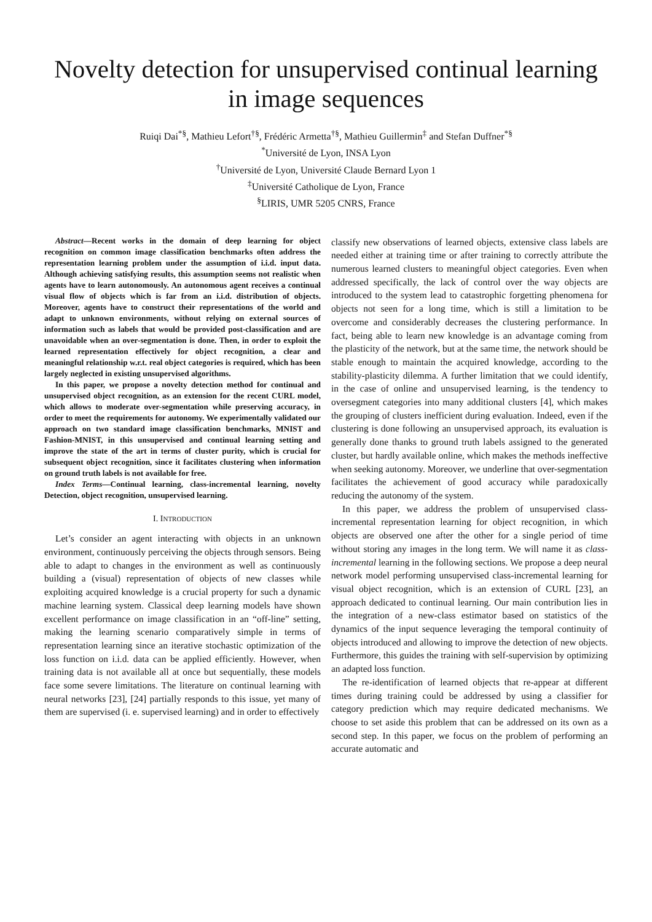Novelty detection for unsupervised continual learning in image sequences
Ruiqi Dai<sup>*§</sup>, Mathieu Lefort<sup>†§</sup>, Frédéric Armetta<sup>†§</sup>, Mathieu Guillermin<sup>‡</sup> and Stefan Duffner<sup>*§</sup>
<sup>*</sup> Université de Lyon, INSA Lyon
<sup>†</sup> Université de Lyon, Université Claude Bernard Lyon 1
<sup>‡</sup> Université Catholique de Lyon, France
<sup>§</sup> LIRIS, UMR 5205 CNRS, France
Abstract—Recent works in the domain of deep learning for object recognition on common image classification benchmarks often address the representation learning problem under the assumption of i.i.d. input data. Although achieving satisfying results, this assumption seems not realistic when agents have to learn autonomously. An autonomous agent receives a continual visual flow of objects which is far from an i.i.d. distribution of objects. Moreover, agents have to construct their representations of the world and adapt to unknown environments, without relying on external sources of information such as labels that would be provided post-classification and are unavoidable when an over-segmentation is done. Then, in order to exploit the learned representation effectively for object recognition, a clear and meaningful relationship w.r.t. real object categories is required, which has been largely neglected in existing unsupervised algorithms.
In this paper, we propose a novelty detection method for continual and unsupervised object recognition, as an extension for the recent CURL model, which allows to moderate over-segmentation while preserving accuracy, in order to meet the requirements for autonomy. We experimentally validated our approach on two standard image classification benchmarks, MNIST and Fashion-MNIST, in this unsupervised and continual learning setting and improve the state of the art in terms of cluster purity, which is crucial for subsequent object recognition, since it facilitates clustering when information on ground truth labels is not available for free.
Index Terms—Continual learning, class-incremental learning, novelty Detection, object recognition, unsupervised learning.
I. INTRODUCTION
Let’s consider an agent interacting with objects in an unknown environment, continuously perceiving the objects through sensors. Being able to adapt to changes in the environment as well as continuously building a (visual) representation of objects of new classes while exploiting acquired knowledge is a crucial property for such a dynamic machine learning system. Classical deep learning models have shown excellent performance on image classification in an “off-line” setting, making the learning scenario comparatively simple in terms of representation learning since an iterative stochastic optimization of the loss function on i.i.d. data can be applied efficiently. However, when training data is not available all at once but sequentially, these models face some severe limitations. The literature on continual learning with neural networks [23], [24] partially responds to this issue, yet many of them are supervised (i. e. supervised learning) and in order to effectively
classify new observations of learned objects, extensive class labels are needed either at training time or after training to correctly attribute the numerous learned clusters to meaningful object categories. Even when addressed specifically, the lack of control over the way objects are introduced to the system lead to catastrophic forgetting phenomena for objects not seen for a long time, which is still a limitation to be overcome and considerably decreases the clustering performance. In fact, being able to learn new knowledge is an advantage coming from the plasticity of the network, but at the same time, the network should be stable enough to maintain the acquired knowledge, according to the stability-plasticity dilemma. A further limitation that we could identify, in the case of online and unsupervised learning, is the tendency to oversegment categories into many additional clusters [4], which makes the grouping of clusters inefficient during evaluation. Indeed, even if the clustering is done following an unsupervised approach, its evaluation is generally done thanks to ground truth labels assigned to the generated cluster, but hardly available online, which makes the methods ineffective when seeking autonomy. Moreover, we underline that over-segmentation facilitates the achievement of good accuracy while paradoxically reducing the autonomy of the system.
In this paper, we address the problem of unsupervised class-incremental representation learning for object recognition, in which objects are observed one after the other for a single period of time without storing any images in the long term. We will name it as class-incremental learning in the following sections. We propose a deep neural network model performing unsupervised class-incremental learning for visual object recognition, which is an extension of CURL [23], an approach dedicated to continual learning. Our main contribution lies in the integration of a new-class estimator based on statistics of the dynamics of the input sequence leveraging the temporal continuity of objects introduced and allowing to improve the detection of new objects. Furthermore, this guides the training with self-supervision by optimizing an adapted loss function.
The re-identification of learned objects that re-appear at different times during training could be addressed by using a classifier for category prediction which may require dedicated mechanisms. We choose to set aside this problem that can be addressed on its own as a second step. In this paper, we focus on the problem of performing an accurate automatic and